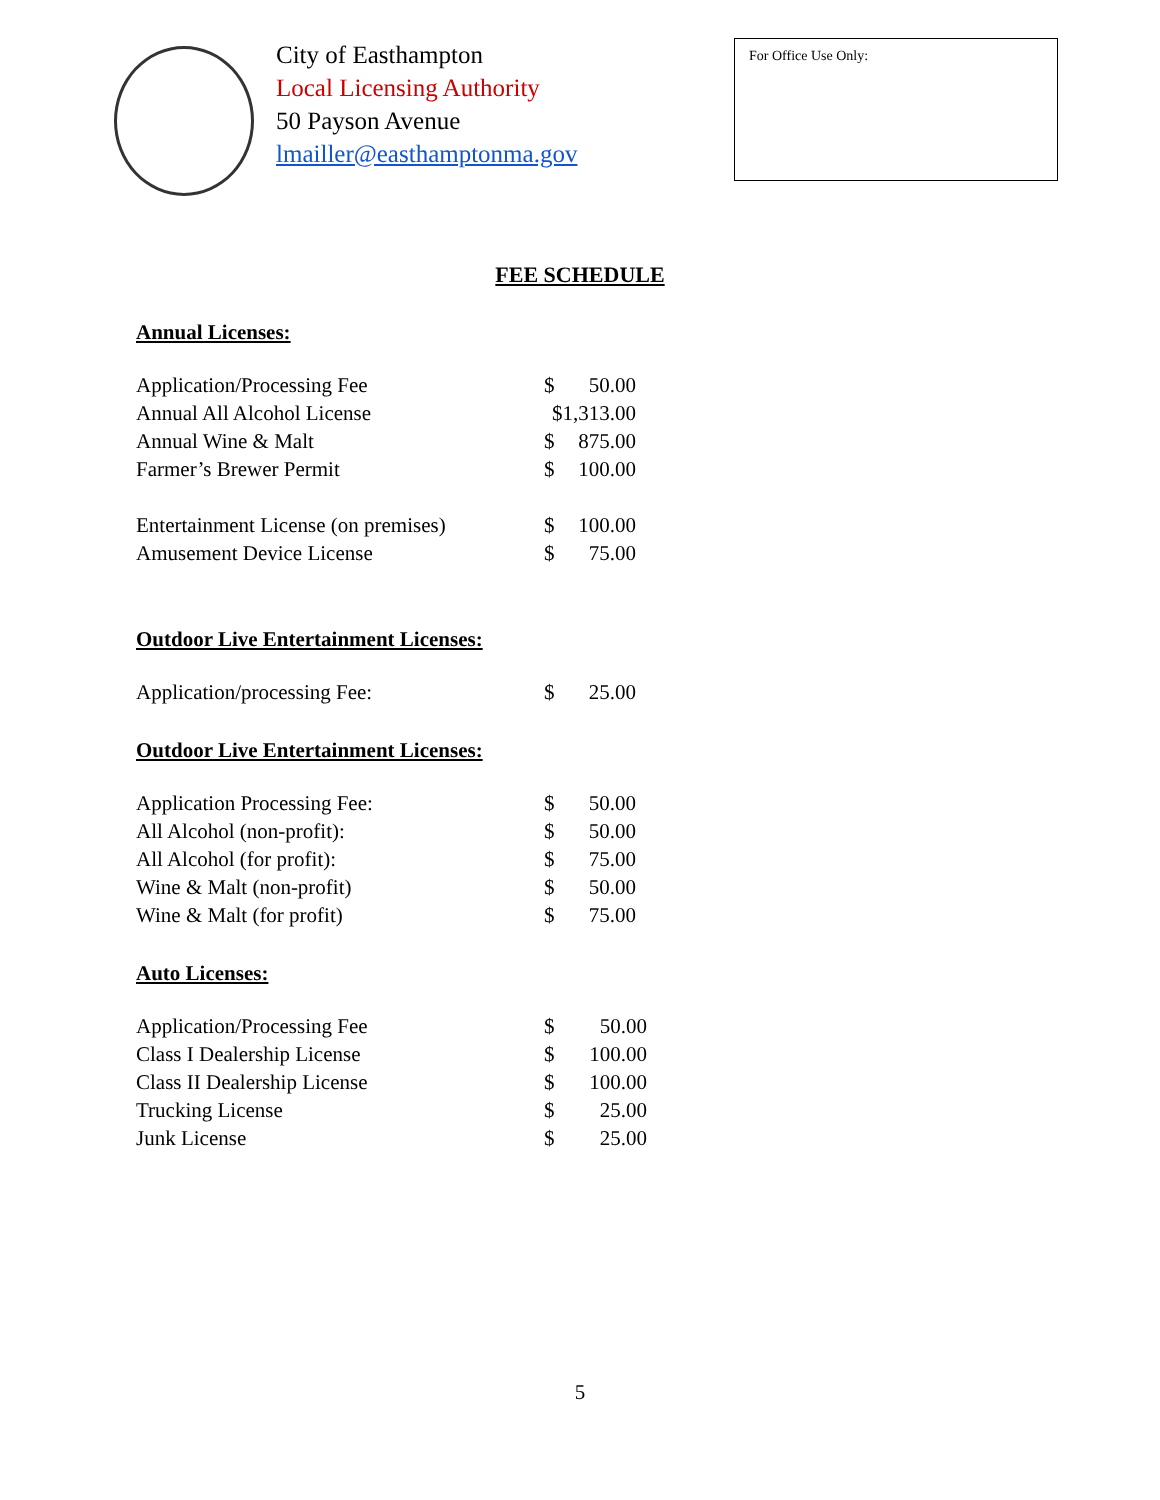City of Easthampton
Local Licensing Authority
50 Payson Avenue
lmailler@easthamptonma.gov
For Office Use Only:
FEE SCHEDULE
Annual Licenses:
| Application/Processing Fee | $ | 50.00 |
| Annual All Alcohol License | $1,313.00 | |
| Annual Wine & Malt | $ | 875.00 |
| Farmer’s Brewer Permit | $ | 100.00 |
| Entertainment License (on premises) | $ | 100.00 |
| Amusement Device License | $ | 75.00 |
Outdoor Live Entertainment Licenses:
| Application/processing Fee: | $ | 25.00 |
Outdoor Live Entertainment Licenses:
| Application Processing Fee: | $ | 50.00 |
| All Alcohol (non-profit): | $ | 50.00 |
| All Alcohol (for profit): | $ | 75.00 |
| Wine & Malt (non-profit) | $ | 50.00 |
| Wine & Malt (for profit) | $ | 75.00 |
Auto Licenses:
| Application/Processing Fee | $ | 50.00 |
| Class I Dealership License | $ | 100.00 |
| Class II Dealership License | $ | 100.00 |
| Trucking License | $ | 25.00 |
| Junk License | $ | 25.00 |
5